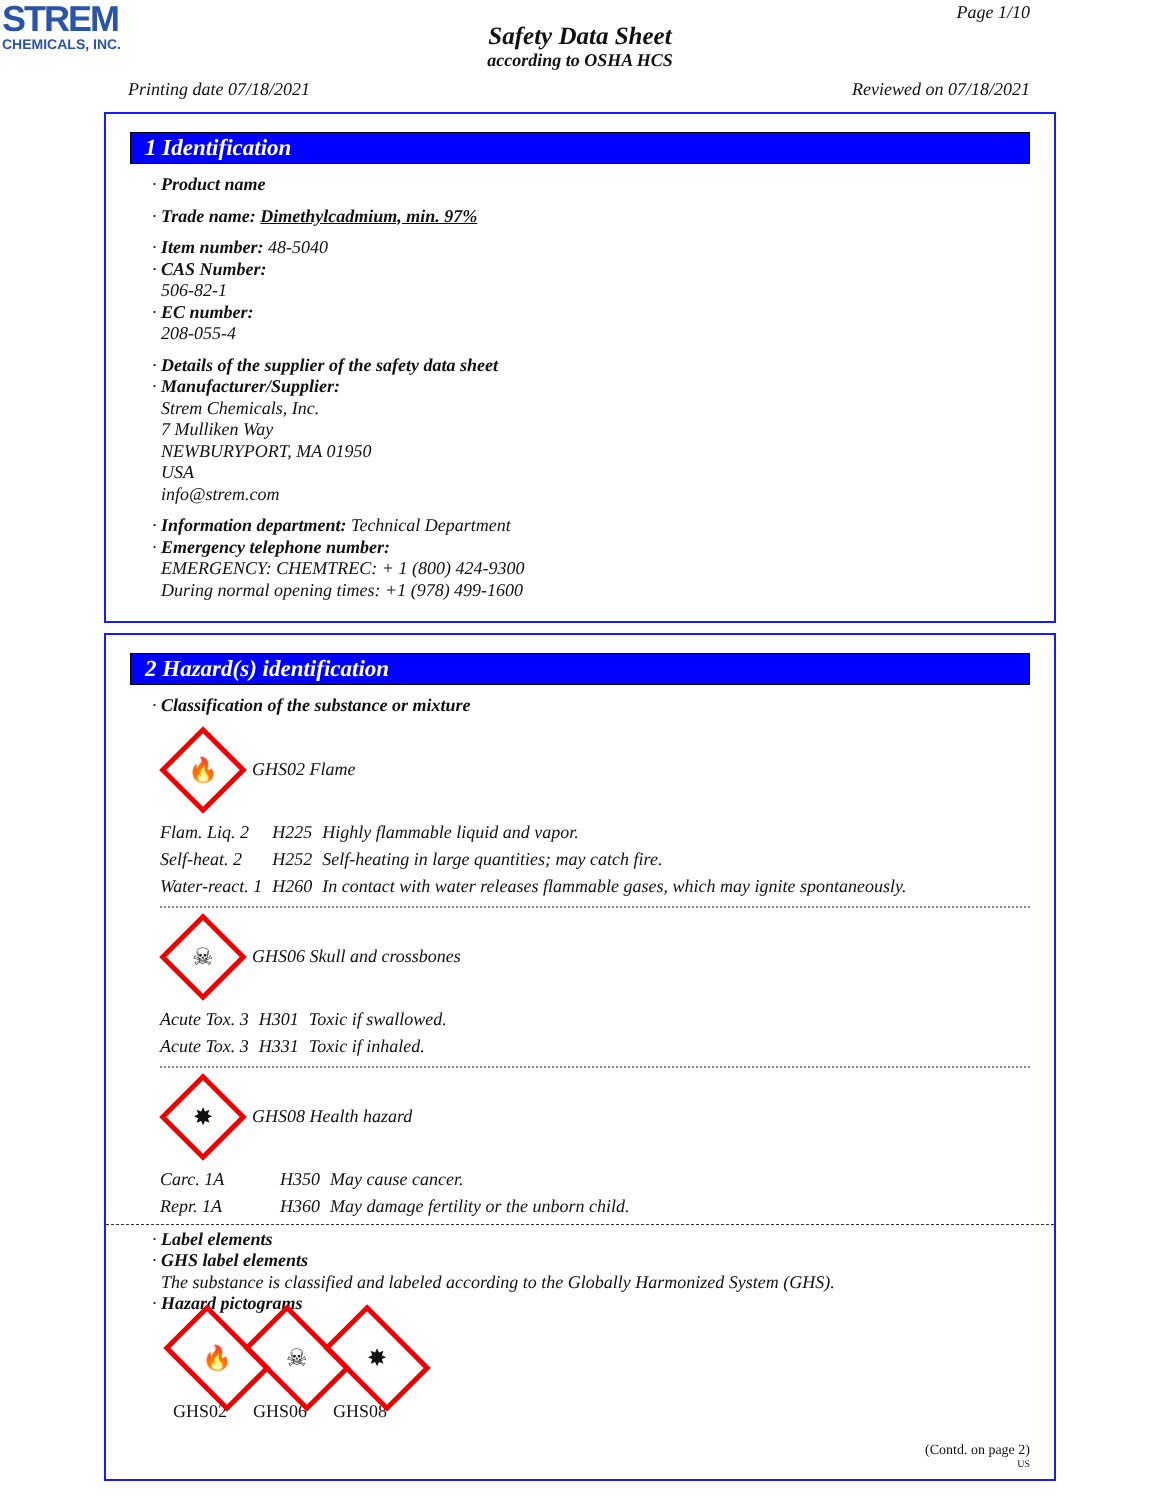STREM
CHEMICALS, INC.
Page 1/10
Safety Data Sheet
according to OSHA HCS
Printing date 07/18/2021 Reviewed on 07/18/2021
1 Identification
· Product name
· Trade name: Dimethylcadmium, min. 97%
· Item number: 48-5040
· CAS Number:
506-82-1
· EC number:
208-055-4
· Details of the supplier of the safety data sheet
· Manufacturer/Supplier:
Strem Chemicals, Inc.
7 Mulliken Way
NEWBURYPORT, MA 01950
USA
info@strem.com
· Information department: Technical Department
· Emergency telephone number:
EMERGENCY: CHEMTREC: + 1 (800) 424-9300
During normal opening times: +1 (978) 499-1600
2 Hazard(s) identification
· Classification of the substance or mixture
🔥
GHS02 Flame
| Flam. Liq. 2 | H225 | Highly flammable liquid and vapor. |
| Self-heat. 2 | H252 | Self-heating in large quantities; may catch fire. |
| Water-react. 1 | H260 | In contact with water releases flammable gases, which may ignite spontaneously. |
☠
GHS06 Skull and crossbones
| Acute Tox. 3 | H301 | Toxic if swallowed. |
| Acute Tox. 3 | H331 | Toxic if inhaled. |
✸
GHS08 Health hazard
| Carc. 1A | H350 | May cause cancer. |
| Repr. 1A | H360 | May damage fertility or the unborn child. |
· Label elements
· GHS label elements
The substance is classified and labeled according to the Globally Harmonized System (GHS).
· Hazard pictograms
🔥
GHS02
☠
GHS06
✸
GHS08
(Contd. on page 2)
US